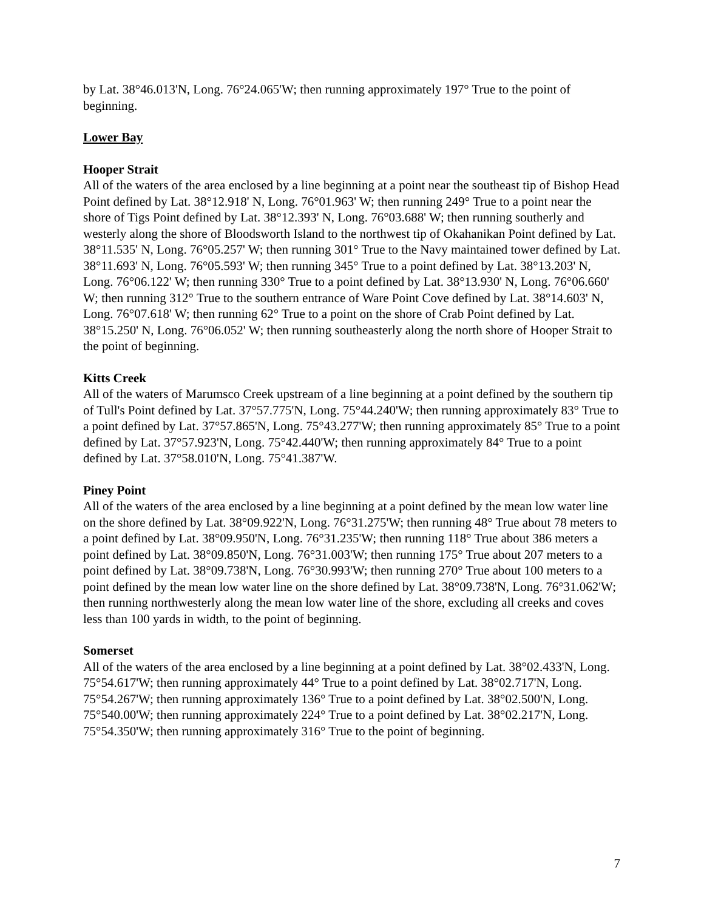by Lat. 38°46.013'N, Long. 76°24.065'W; then running approximately 197° True to the point of beginning.
Lower Bay
Hooper Strait
All of the waters of the area enclosed by a line beginning at a point near the southeast tip of Bishop Head Point defined by Lat. 38°12.918' N, Long. 76°01.963' W; then running 249° True to a point near the shore of Tigs Point defined by Lat. 38°12.393' N, Long. 76°03.688' W; then running southerly and westerly along the shore of Bloodsworth Island to the northwest tip of Okahanikan Point defined by Lat. 38°11.535' N, Long. 76°05.257' W; then running 301° True to the Navy maintained tower defined by Lat. 38°11.693' N, Long. 76°05.593' W; then running 345° True to a point defined by Lat. 38°13.203' N, Long. 76°06.122' W; then running 330° True to a point defined by Lat. 38°13.930' N, Long. 76°06.660' W; then running 312° True to the southern entrance of Ware Point Cove defined by Lat. 38°14.603' N, Long. 76°07.618' W; then running 62° True to a point on the shore of Crab Point defined by Lat. 38°15.250' N, Long. 76°06.052' W; then running southeasterly along the north shore of Hooper Strait to the point of beginning.
Kitts Creek
All of the waters of Marumsco Creek upstream of a line beginning at a point defined by the southern tip of Tull's Point defined by Lat. 37°57.775'N, Long. 75°44.240'W; then running approximately 83° True to a point defined by Lat. 37°57.865'N, Long. 75°43.277'W; then running approximately 85° True to a point defined by Lat. 37°57.923'N, Long. 75°42.440'W; then running approximately 84° True to a point defined by Lat. 37°58.010'N, Long. 75°41.387'W.
Piney Point
All of the waters of the area enclosed by a line beginning at a point defined by the mean low water line on the shore defined by Lat. 38°09.922'N, Long. 76°31.275'W; then running 48° True about 78 meters to a point defined by Lat. 38°09.950'N, Long. 76°31.235'W; then running 118° True about 386 meters a point defined by Lat. 38°09.850'N, Long. 76°31.003'W; then running 175° True about 207 meters to a point defined by Lat. 38°09.738'N, Long. 76°30.993'W; then running 270° True about 100 meters to a point defined by the mean low water line on the shore defined by Lat. 38°09.738'N, Long. 76°31.062'W; then running northwesterly along the mean low water line of the shore, excluding all creeks and coves less than 100 yards in width, to the point of beginning.
Somerset
All of the waters of the area enclosed by a line beginning at a point defined by Lat. 38°02.433'N, Long. 75°54.617'W; then running approximately 44° True to a point defined by Lat. 38°02.717'N, Long. 75°54.267'W; then running approximately 136° True to a point defined by Lat. 38°02.500'N, Long. 75°540.00'W; then running approximately 224° True to a point defined by Lat. 38°02.217'N, Long. 75°54.350'W; then running approximately 316° True to the point of beginning.
7